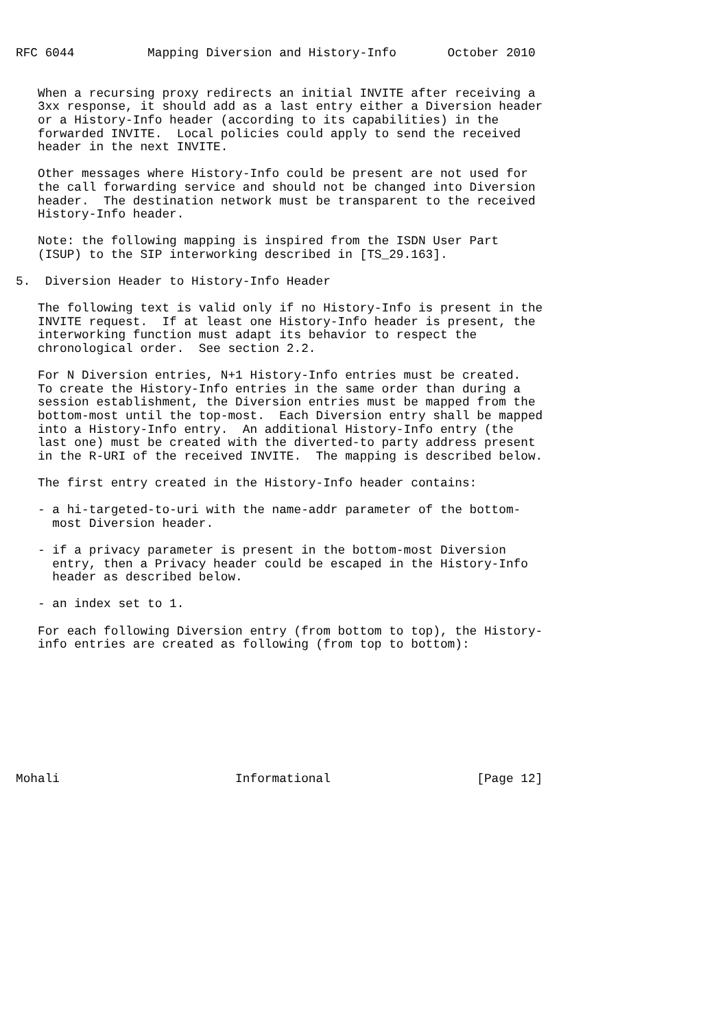RFC 6044          Mapping Diversion and History-Info       October 2010


   When a recursing proxy redirects an initial INVITE after receiving a
   3xx response, it should add as a last entry either a Diversion header
   or a History-Info header (according to its capabilities) in the
   forwarded INVITE.  Local policies could apply to send the received
   header in the next INVITE.

   Other messages where History-Info could be present are not used for
   the call forwarding service and should not be changed into Diversion
   header.  The destination network must be transparent to the received
   History-Info header.

   Note: the following mapping is inspired from the ISDN User Part
   (ISUP) to the SIP interworking described in [TS_29.163].

5.  Diversion Header to History-Info Header

   The following text is valid only if no History-Info is present in the
   INVITE request.  If at least one History-Info header is present, the
   interworking function must adapt its behavior to respect the
   chronological order.  See section 2.2.

   For N Diversion entries, N+1 History-Info entries must be created.
   To create the History-Info entries in the same order than during a
   session establishment, the Diversion entries must be mapped from the
   bottom-most until the top-most.  Each Diversion entry shall be mapped
   into a History-Info entry.  An additional History-Info entry (the
   last one) must be created with the diverted-to party address present
   in the R-URI of the received INVITE.  The mapping is described below.

   The first entry created in the History-Info header contains:

   - a hi-targeted-to-uri with the name-addr parameter of the bottom-
     most Diversion header.

   - if a privacy parameter is present in the bottom-most Diversion
     entry, then a Privacy header could be escaped in the History-Info
     header as described below.

   - an index set to 1.

   For each following Diversion entry (from bottom to top), the History-
   info entries are created as following (from top to bottom):









Mohali                        Informational                    [Page 12]